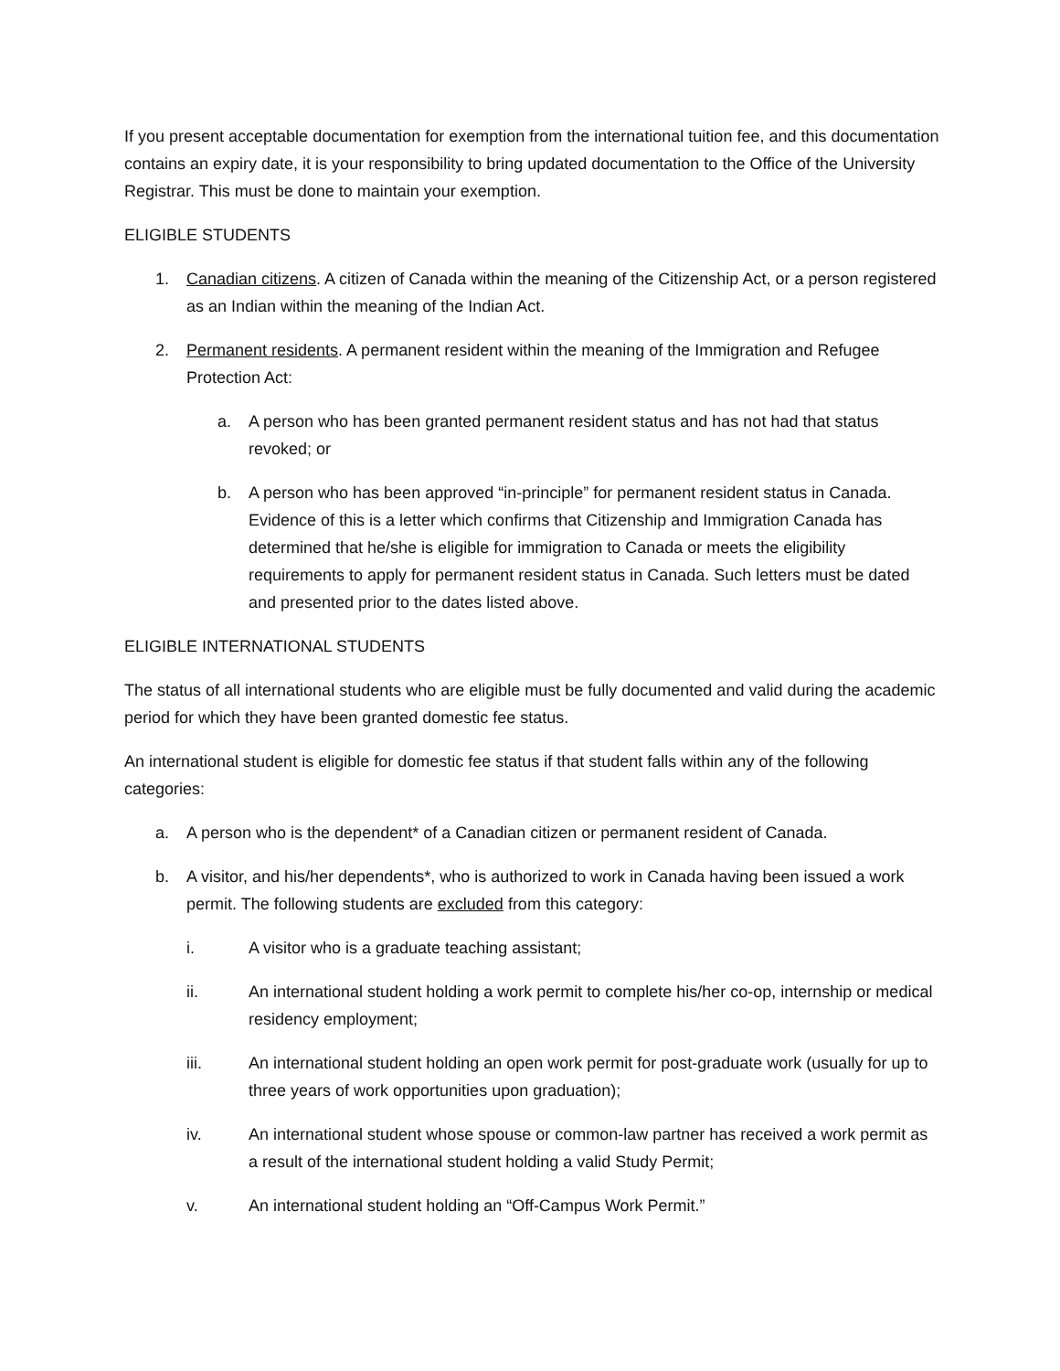If you present acceptable documentation for exemption from the international tuition fee, and this documentation contains an expiry date, it is your responsibility to bring updated documentation to the Office of the University Registrar. This must be done to maintain your exemption.
ELIGIBLE STUDENTS
1. Canadian citizens. A citizen of Canada within the meaning of the Citizenship Act, or a person registered as an Indian within the meaning of the Indian Act.
2. Permanent residents. A permanent resident within the meaning of the Immigration and Refugee Protection Act:
a. A person who has been granted permanent resident status and has not had that status revoked; or
b. A person who has been approved “in-principle” for permanent resident status in Canada. Evidence of this is a letter which confirms that Citizenship and Immigration Canada has determined that he/she is eligible for immigration to Canada or meets the eligibility requirements to apply for permanent resident status in Canada. Such letters must be dated and presented prior to the dates listed above.
ELIGIBLE INTERNATIONAL STUDENTS
The status of all international students who are eligible must be fully documented and valid during the academic period for which they have been granted domestic fee status.
An international student is eligible for domestic fee status if that student falls within any of the following categories:
a. A person who is the dependent* of a Canadian citizen or permanent resident of Canada.
b. A visitor, and his/her dependents*, who is authorized to work in Canada having been issued a work permit. The following students are excluded from this category:
i. A visitor who is a graduate teaching assistant;
ii. An international student holding a work permit to complete his/her co-op, internship or medical residency employment;
iii. An international student holding an open work permit for post-graduate work (usually for up to three years of work opportunities upon graduation);
iv. An international student whose spouse or common-law partner has received a work permit as a result of the international student holding a valid Study Permit;
v. An international student holding an “Off-Campus Work Permit.”